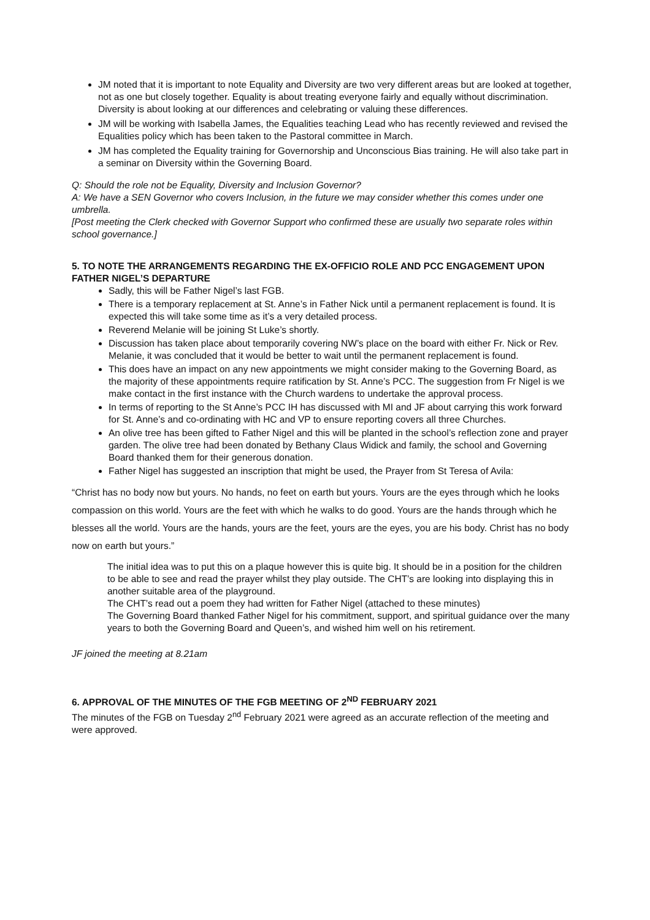JM noted that it is important to note Equality and Diversity are two very different areas but are looked at together, not as one but closely together. Equality is about treating everyone fairly and equally without discrimination. Diversity is about looking at our differences and celebrating or valuing these differences.
JM will be working with Isabella James, the Equalities teaching Lead who has recently reviewed and revised the Equalities policy which has been taken to the Pastoral committee in March.
JM has completed the Equality training for Governorship and Unconscious Bias training. He will also take part in a seminar on Diversity within the Governing Board.
Q: Should the role not be Equality, Diversity and Inclusion Governor?
A: We have a SEN Governor who covers Inclusion, in the future we may consider whether this comes under one umbrella.
[Post meeting the Clerk checked with Governor Support who confirmed these are usually two separate roles within school governance.]
5. TO NOTE THE ARRANGEMENTS REGARDING THE EX-OFFICIO ROLE AND PCC ENGAGEMENT UPON FATHER NIGEL’S DEPARTURE
Sadly, this will be Father Nigel’s last FGB.
There is a temporary replacement at St. Anne’s in Father Nick until a permanent replacement is found. It is expected this will take some time as it’s a very detailed process.
Reverend Melanie will be joining St Luke’s shortly.
Discussion has taken place about temporarily covering NW’s place on the board with either Fr. Nick or Rev. Melanie, it was concluded that it would be better to wait until the permanent replacement is found.
This does have an impact on any new appointments we might consider making to the Governing Board, as the majority of these appointments require ratification by St. Anne’s PCC. The suggestion from Fr Nigel is we make contact in the first instance with the Church wardens to undertake the approval process.
In terms of reporting to the St Anne’s PCC IH has discussed with MI and JF about carrying this work forward for St. Anne’s and co-ordinating with HC and VP to ensure reporting covers all three Churches.
An olive tree has been gifted to Father Nigel and this will be planted in the school’s reflection zone and prayer garden. The olive tree had been donated by Bethany Claus Widick and family, the school and Governing Board thanked them for their generous donation.
Father Nigel has suggested an inscription that might be used, the Prayer from St Teresa of Avila:
“Christ has no body now but yours. No hands, no feet on earth but yours. Yours are the eyes through which he looks compassion on this world. Yours are the feet with which he walks to do good. Yours are the hands through which he blesses all the world. Yours are the hands, yours are the feet, yours are the eyes, you are his body. Christ has no body now on earth but yours.”
The initial idea was to put this on a plaque however this is quite big. It should be in a position for the children to be able to see and read the prayer whilst they play outside. The CHT’s are looking into displaying this in another suitable area of the playground.
The CHT’s read out a poem they had written for Father Nigel (attached to these minutes)
The Governing Board thanked Father Nigel for his commitment, support, and spiritual guidance over the many years to both the Governing Board and Queen’s, and wished him well on his retirement.
JF joined the meeting at 8.21am
6. APPROVAL OF THE MINUTES OF THE FGB MEETING OF 2<sup>ND</sup> FEBRUARY 2021
The minutes of the FGB on Tuesday 2<sup>nd</sup> February 2021 were agreed as an accurate reflection of the meeting and were approved.